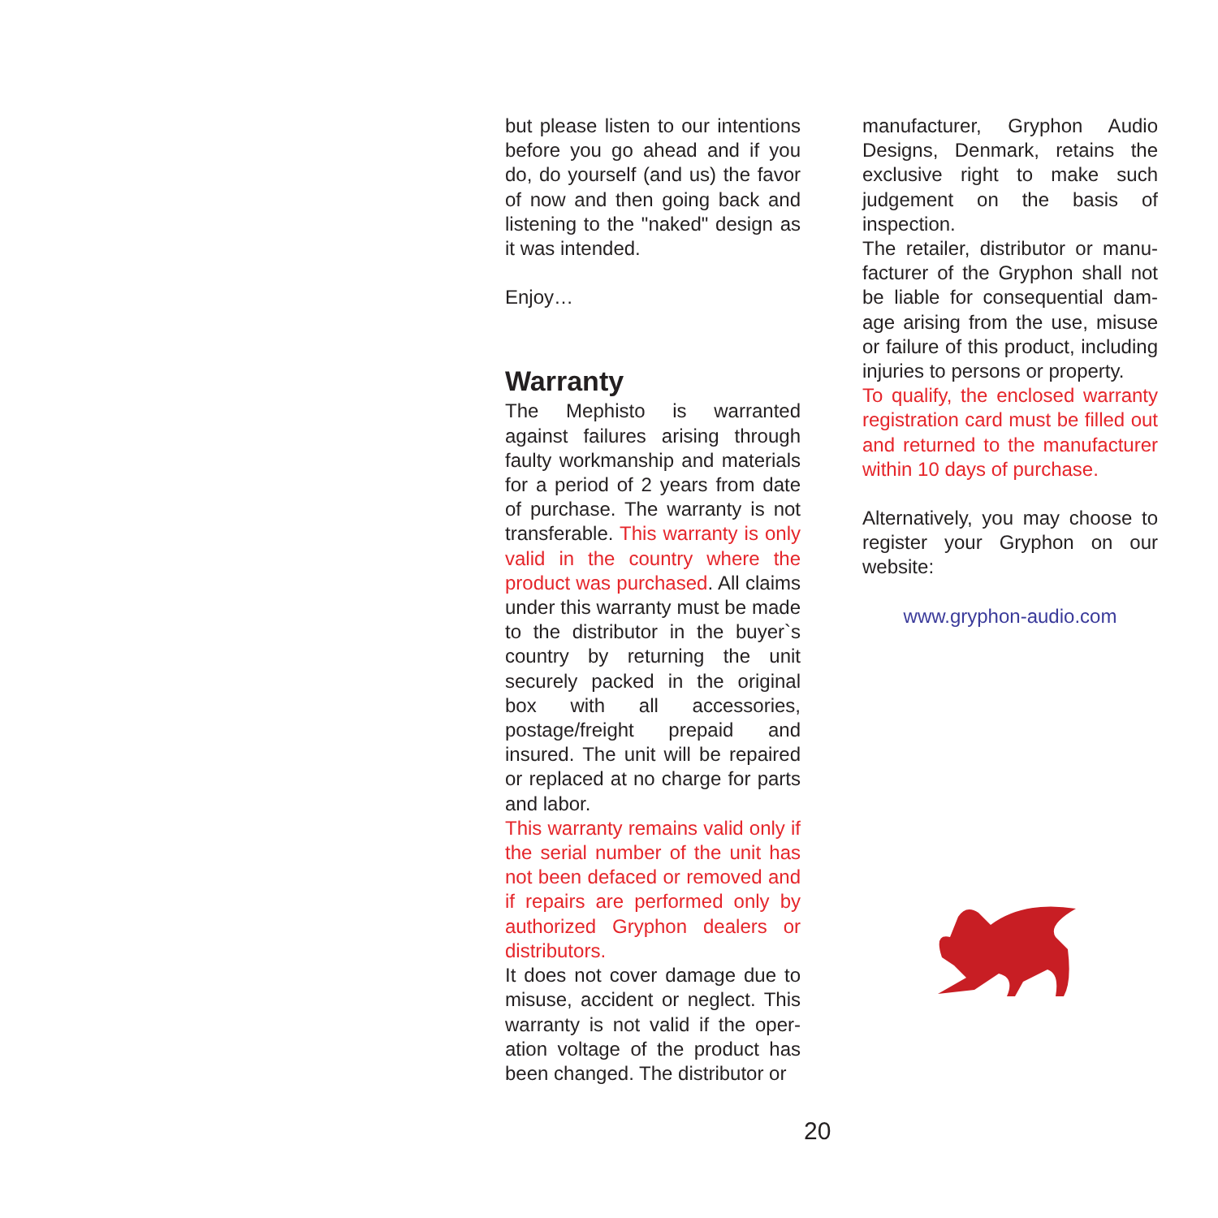but please listen to our intentions before you go ahead and if you do, do yourself (and us) the favor of now and then going back and listening to the "naked" design as it was intended.
Enjoy…
Warranty
The Mephisto is warranted against failures arising through faulty workmanship and materi­als for a period of 2 years from date of purchase. The warranty is not transferable. This warranty is only valid in the country where the product was purchased. All claims under this warranty must be made to the distributor in the buyer`s country by returning the unit securely packed in the origi­nal box with all accessories, postage/freight prepaid and insured. The unit will be repaired or replaced at no charge for parts and labor.
This warranty remains valid only if the serial number of the unit has not been defaced or removed and if repairs are per­formed only by authorized Gryphon dealers or distributors.
It does not cover damage due to misuse, accident or neglect. This warranty is not valid if the oper­ation voltage of the product has been changed. The distributor or
manufacturer, Gryphon Audio Designs, Denmark, retains the exclusive right to make such judgement on the basis of inspection.
The retailer, distributor or manu­facturer of the Gryphon shall not be liable for consequential dam­age arising from the use, misuse or failure of this product, includ­ing injuries to persons or proper­ty.
To qualify, the enclosed warranty registration card must be filled out and returned to the manufac­turer within 10 days of purchase.
Alternatively, you may choose to register your Gryphon on our website:
www.gryphon-audio.com
20